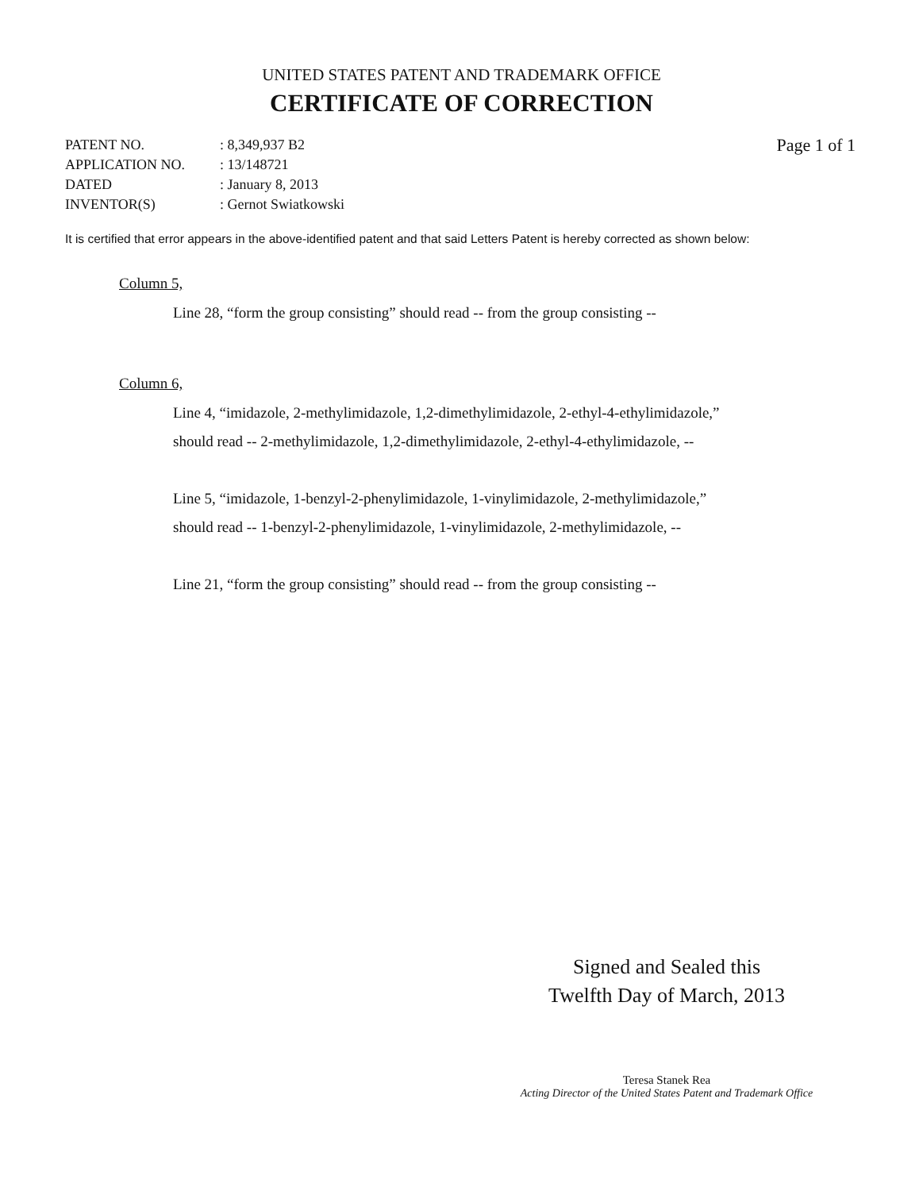UNITED STATES PATENT AND TRADEMARK OFFICE
CERTIFICATE OF CORRECTION
| PATENT NO. | : 8,349,937 B2 |
| APPLICATION NO. | : 13/148721 |
| DATED | : January 8, 2013 |
| INVENTOR(S) | : Gernot Swiatkowski |
Page 1 of 1
It is certified that error appears in the above-identified patent and that said Letters Patent is hereby corrected as shown below:
Column 5,
Line 28, “form the group consisting” should read -- from the group consisting --
Column 6,
Line 4, “imidazole, 2-methylimidazole, 1,2-dimethylimidazole, 2-ethyl-4-ethylimidazole,”
should read -- 2-methylimidazole, 1,2-dimethylimidazole, 2-ethyl-4-ethylimidazole, --
Line 5, “imidazole, 1-benzyl-2-phenylimidazole, 1-vinylimidazole, 2-methylimidazole,”
should read -- 1-benzyl-2-phenylimidazole, 1-vinylimidazole, 2-methylimidazole, --
Line 21, “form the group consisting” should read -- from the group consisting --
Signed and Sealed this
Twelfth Day of March, 2013
Teresa Stanek Rea
Acting Director of the United States Patent and Trademark Office